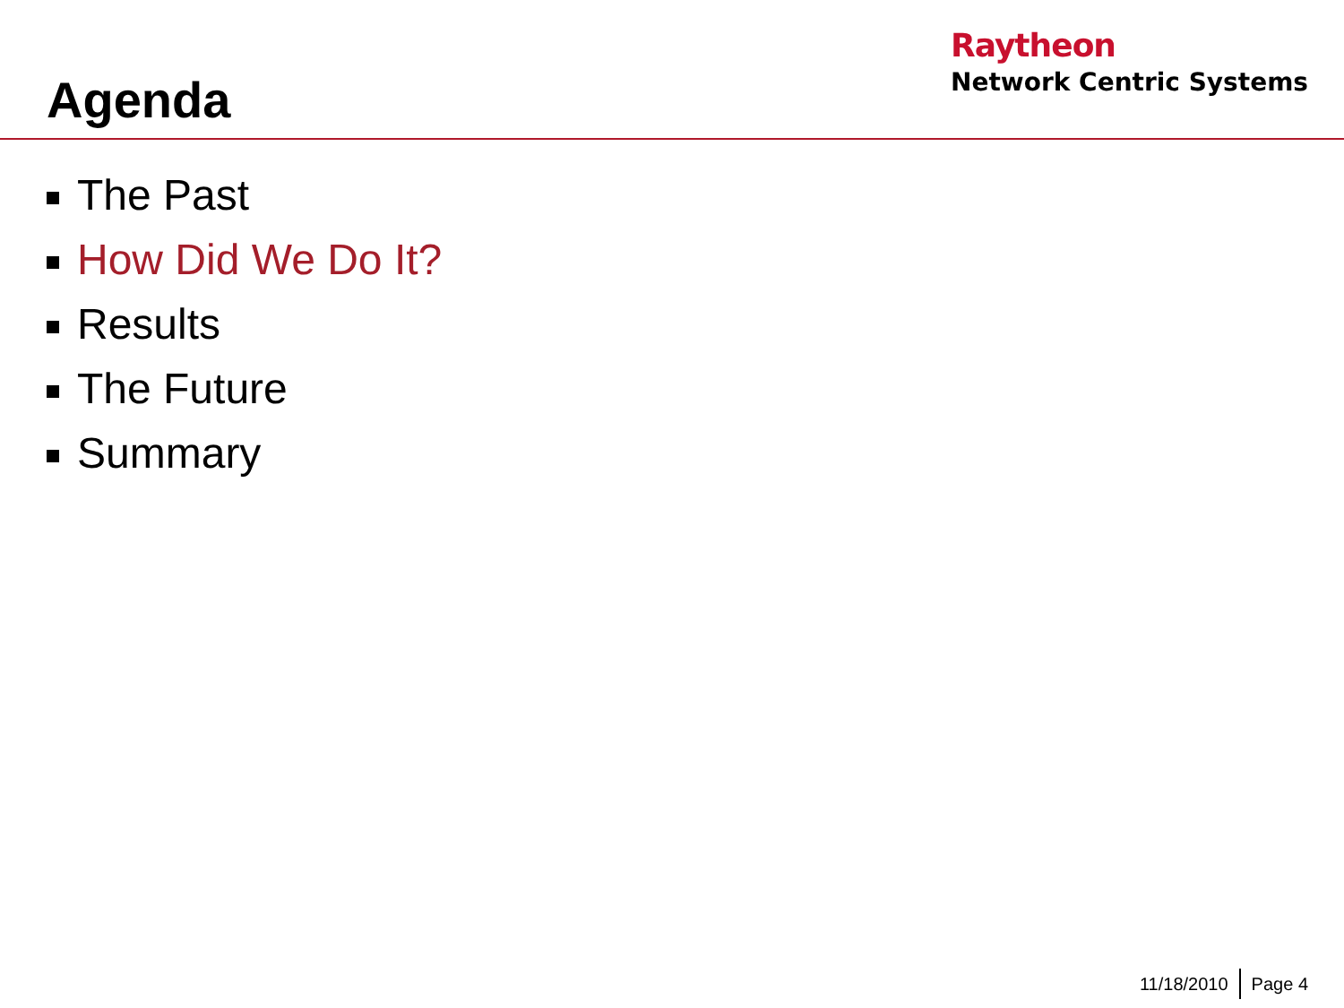Agenda
Raytheon
Network Centric Systems
The Past
How Did We Do It?
Results
The Future
Summary
11/18/2010 Page 4